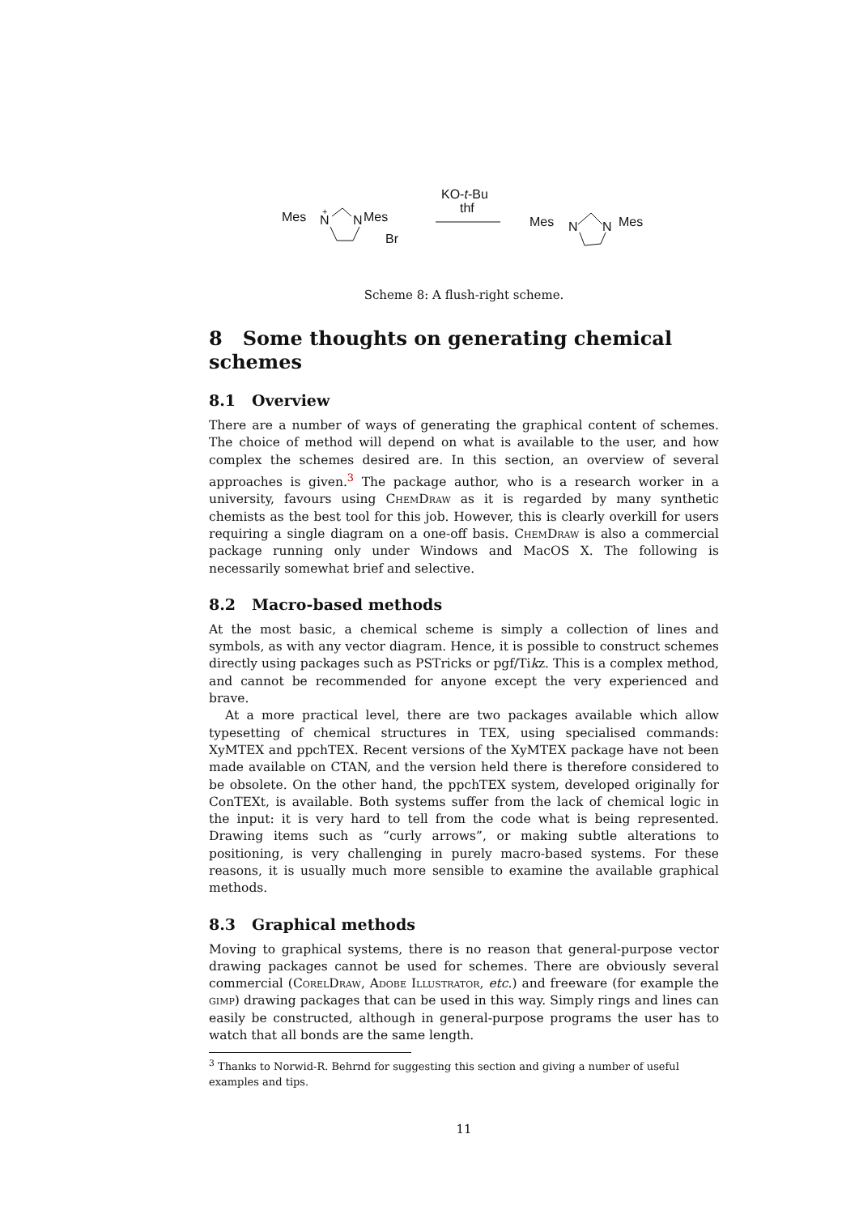Mes
N
+
N
Mes
Br
KO-t-Bu
thf
Mes
N
N
Mes
Scheme 8: A flush-right scheme.
8 Some thoughts on generating chemical schemes
8.1 Overview
There are a number of ways of generating the graphical content of schemes. The choice of method will depend on what is available to the user, and how complex the schemes desired are. In this section, an overview of several approaches is given.<sup>3</sup> The package author, who is a research worker in a university, favours using ChemDraw as it is regarded by many synthetic chemists as the best tool for this job. However, this is clearly overkill for users requiring a single diagram on a one-off basis. ChemDraw is also a commercial package running only under Windows and MacOS X. The following is necessarily somewhat brief and selective.
8.2 Macro-based methods
At the most basic, a chemical scheme is simply a collection of lines and symbols, as with any vector diagram. Hence, it is possible to construct schemes directly using packages such as PSTricks or pgf/Tikz. This is a complex method, and cannot be recommended for anyone except the very experienced and brave.
At a more practical level, there are two packages available which allow typesetting of chemical structures in TEX, using specialised commands: XyMTEX and ppchTEX. Recent versions of the XyMTEX package have not been made available on CTAN, and the version held there is therefore considered to be obsolete. On the other hand, the ppchTEX system, developed originally for ConTEXt, is available. Both systems suffer from the lack of chemical logic in the input: it is very hard to tell from the code what is being represented. Drawing items such as “curly arrows”, or making subtle alterations to positioning, is very challenging in purely macro-based systems. For these reasons, it is usually much more sensible to examine the available graphical methods.
8.3 Graphical methods
Moving to graphical systems, there is no reason that general-purpose vector drawing packages cannot be used for schemes. There are obviously several commercial (CorelDraw, Adobe Illustrator, etc.) and freeware (for example the gimp) drawing packages that can be used in this way. Simply rings and lines can easily be constructed, although in general-purpose programs the user has to watch that all bonds are the same length.
<sup>3</sup> Thanks to Norwid-R. Behrnd for suggesting this section and giving a number of useful examples and tips.
11